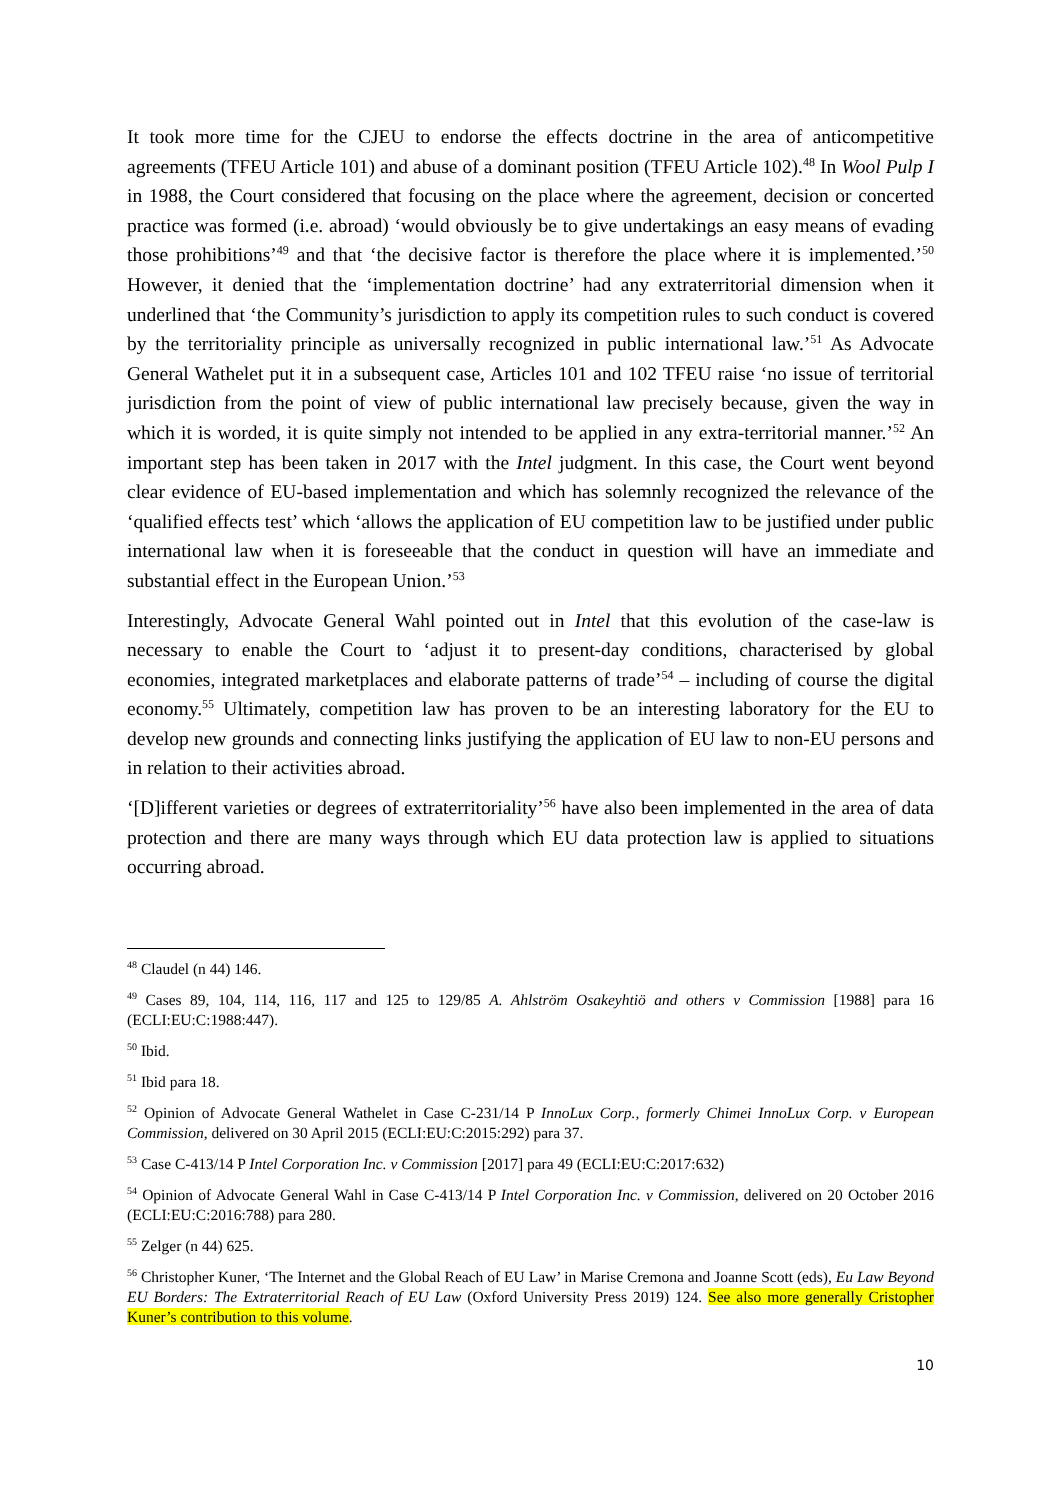It took more time for the CJEU to endorse the effects doctrine in the area of anticompetitive agreements (TFEU Article 101) and abuse of a dominant position (TFEU Article 102).<sup>48</sup> In Wool Pulp I in 1988, the Court considered that focusing on the place where the agreement, decision or concerted practice was formed (i.e. abroad) ‘would obviously be to give undertakings an easy means of evading those prohibitions’<sup>49</sup> and that ‘the decisive factor is therefore the place where it is implemented.’<sup>50</sup> However, it denied that the ‘implementation doctrine’ had any extraterritorial dimension when it underlined that ‘the Community’s jurisdiction to apply its competition rules to such conduct is covered by the territoriality principle as universally recognized in public international law.’<sup>51</sup> As Advocate General Wathelet put it in a subsequent case, Articles 101 and 102 TFEU raise ‘no issue of territorial jurisdiction from the point of view of public international law precisely because, given the way in which it is worded, it is quite simply not intended to be applied in any extra-territorial manner.’<sup>52</sup> An important step has been taken in 2017 with the Intel judgment. In this case, the Court went beyond clear evidence of EU-based implementation and which has solemnly recognized the relevance of the ‘qualified effects test’ which ‘allows the application of EU competition law to be justified under public international law when it is foreseeable that the conduct in question will have an immediate and substantial effect in the European Union.’<sup>53</sup>
Interestingly, Advocate General Wahl pointed out in Intel that this evolution of the case-law is necessary to enable the Court to ‘adjust it to present-day conditions, characterised by global economies, integrated marketplaces and elaborate patterns of trade’<sup>54</sup> – including of course the digital economy.<sup>55</sup> Ultimately, competition law has proven to be an interesting laboratory for the EU to develop new grounds and connecting links justifying the application of EU law to non-EU persons and in relation to their activities abroad.
‘[D]ifferent varieties or degrees of extraterritoriality’<sup>56</sup> have also been implemented in the area of data protection and there are many ways through which EU data protection law is applied to situations occurring abroad.
<sup>48</sup> Claudel (n 44) 146.
<sup>49</sup> Cases 89, 104, 114, 116, 117 and 125 to 129/85 A. Ahlström Osakeyhtiö and others v Commission [1988] para 16 (ECLI:EU:C:1988:447).
<sup>50</sup> Ibid.
<sup>51</sup> Ibid para 18.
<sup>52</sup> Opinion of Advocate General Wathelet in Case C-231/14 P InnoLux Corp., formerly Chimei InnoLux Corp. v European Commission, delivered on 30 April 2015 (ECLI:EU:C:2015:292) para 37.
<sup>53</sup> Case C-413/14 P Intel Corporation Inc. v Commission [2017] para 49 (ECLI:EU:C:2017:632)
<sup>54</sup> Opinion of Advocate General Wahl in Case C-413/14 P Intel Corporation Inc. v Commission, delivered on 20 October 2016 (ECLI:EU:C:2016:788) para 280.
<sup>55</sup> Zelger (n 44) 625.
<sup>56</sup> Christopher Kuner, ‘The Internet and the Global Reach of EU Law’ in Marise Cremona and Joanne Scott (eds), Eu Law Beyond EU Borders: The Extraterritorial Reach of EU Law (Oxford University Press 2019) 124. See also more generally Cristopher Kuner’s contribution to this volume.
10